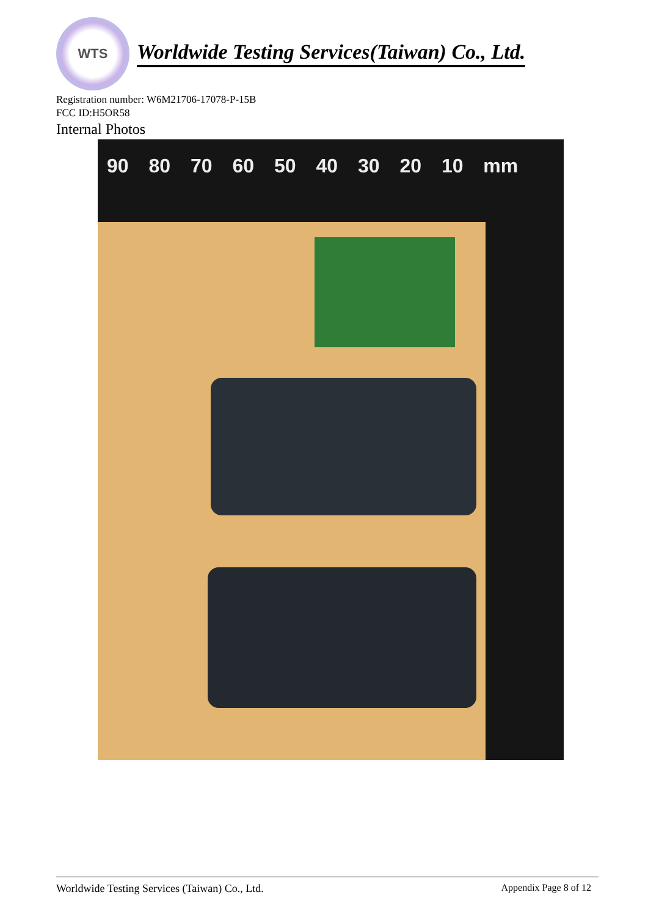WTS
Worldwide Testing Services(Taiwan) Co., Ltd.
Registration number: W6M21706-17078-P-15B
FCC ID:H5OR58
Internal Photos
90 80 70 60 50 40 30 20 10 mm
Worldwide Testing Services (Taiwan) Co., Ltd. Appendix Page 8 of 12